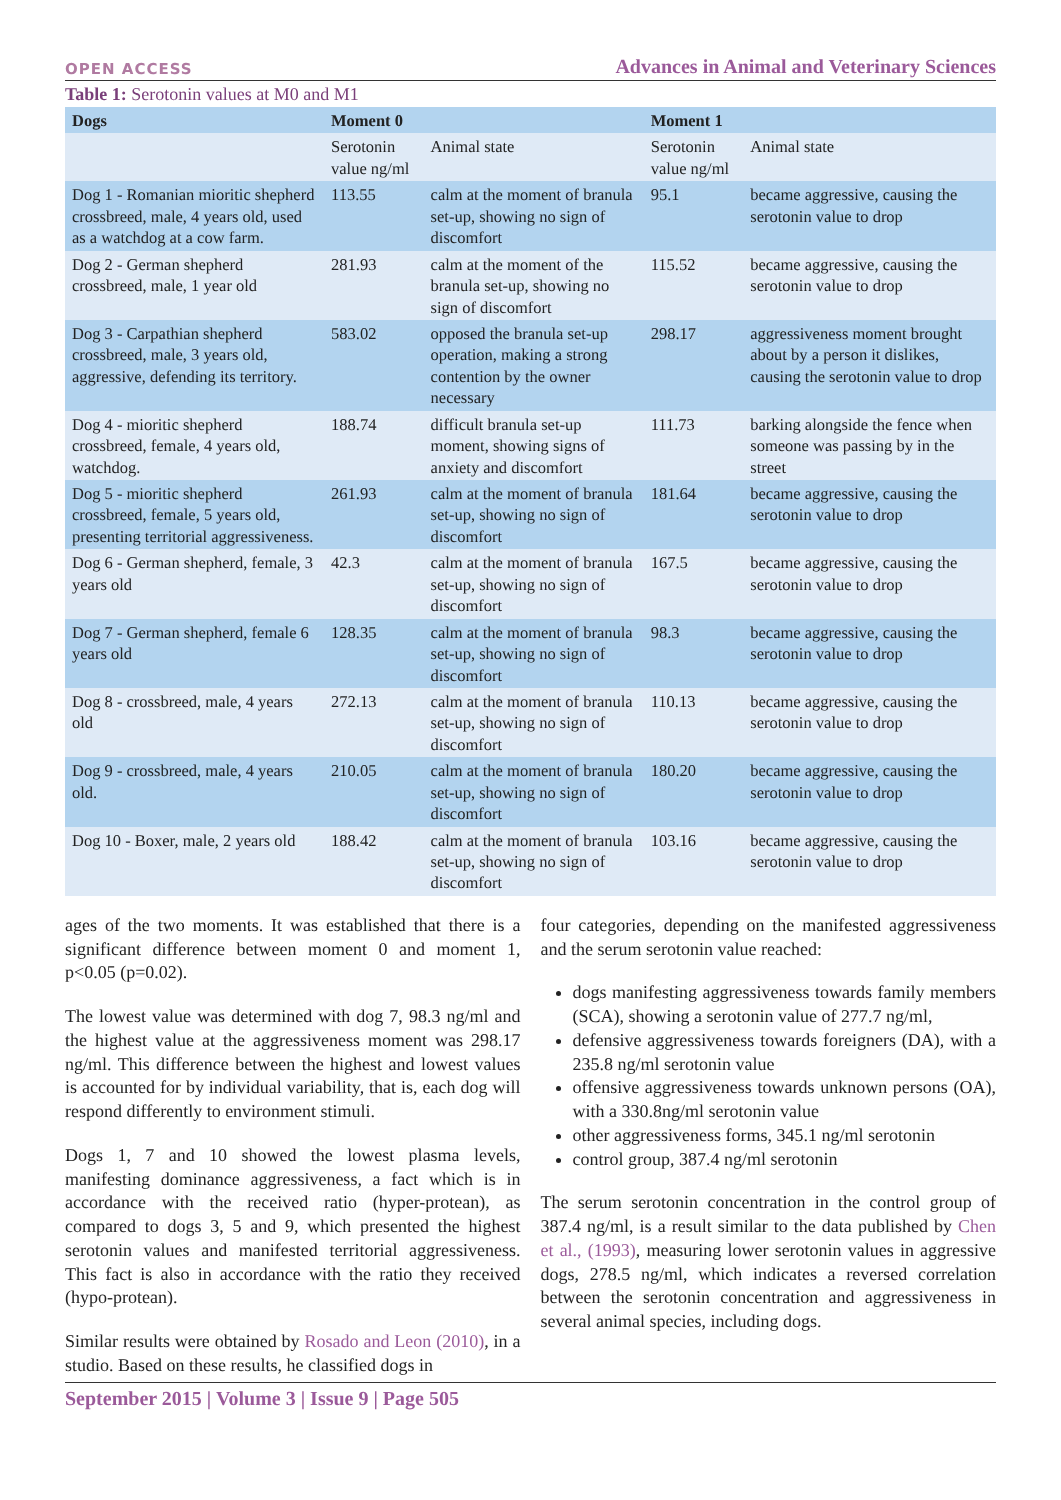OPEN ACCESS Advances in Animal and Veterinary Sciences
Table 1: Serotonin values at M0 and M1
| Dogs | Moment 0 | | Moment 1 | |
| --- | --- | --- | --- | --- |
| | Serotonin value ng/ml | Animal state | Serotonin value ng/ml | Animal state |
| Dog 1 - Romanian mioritic shepherd crossbreed, male, 4 years old, used as a watchdog at a cow farm. | 113.55 | calm at the moment of branula set-up, showing no sign of discomfort | 95.1 | became aggressive, causing the serotonin value to drop |
| Dog 2 - German shepherd crossbreed, male, 1 year old | 281.93 | calm at the moment of the branula set-up, showing no sign of discomfort | 115.52 | became aggressive, causing the serotonin value to drop |
| Dog 3 - Carpathian shepherd crossbreed, male, 3 years old, aggressive, defending its territory. | 583.02 | opposed the branula set-up operation, making a strong contention by the owner necessary | 298.17 | aggressiveness moment brought about by a person it dislikes, causing the serotonin value to drop |
| Dog 4 - mioritic shepherd crossbreed, female, 4 years old, watchdog. | 188.74 | difficult branula set-up moment, showing signs of anxiety and discomfort | 111.73 | barking alongside the fence when someone was passing by in the street |
| Dog 5 - mioritic shepherd crossbreed, female, 5 years old, presenting territorial aggressiveness. | 261.93 | calm at the moment of branula set-up, showing no sign of discomfort | 181.64 | became aggressive, causing the serotonin value to drop |
| Dog 6 - German shepherd, female, 3 years old | 42.3 | calm at the moment of branula set-up, showing no sign of discomfort | 167.5 | became aggressive, causing the serotonin value to drop |
| Dog 7 - German shepherd, female 6 years old | 128.35 | calm at the moment of branula set-up, showing no sign of discomfort | 98.3 | became aggressive, causing the serotonin value to drop |
| Dog 8 - crossbreed, male, 4 years old | 272.13 | calm at the moment of branula set-up, showing no sign of discomfort | 110.13 | became aggressive, causing the serotonin value to drop |
| Dog 9 - crossbreed, male, 4 years old. | 210.05 | calm at the moment of branula set-up, showing no sign of discomfort | 180.20 | became aggressive, causing the serotonin value to drop |
| Dog 10 - Boxer, male, 2 years old | 188.42 | calm at the moment of branula set-up, showing no sign of discomfort | 103.16 | became aggressive, causing the serotonin value to drop |
ages of the two moments. It was established that there is a significant difference between moment 0 and moment 1, p<0.05 (p=0.02).
The lowest value was determined with dog 7, 98.3 ng/ml and the highest value at the aggressiveness moment was 298.17 ng/ml. This difference between the highest and lowest values is accounted for by individual variability, that is, each dog will respond differently to environment stimuli.
Dogs 1, 7 and 10 showed the lowest plasma levels, manifesting dominance aggressiveness, a fact which is in accordance with the received ratio (hyper-protean), as compared to dogs 3, 5 and 9, which presented the highest serotonin values and manifested territorial aggressiveness. This fact is also in accordance with the ratio they received (hypo-protean).
Similar results were obtained by Rosado and Leon (2010), in a studio. Based on these results, he classified dogs in
four categories, depending on the manifested aggressiveness and the serum serotonin value reached:
dogs manifesting aggressiveness towards family members (SCA), showing a serotonin value of 277.7 ng/ml,
defensive aggressiveness towards foreigners (DA), with a 235.8 ng/ml serotonin value
offensive aggressiveness towards unknown persons (OA), with a 330.8ng/ml serotonin value
other aggressiveness forms, 345.1 ng/ml serotonin
control group, 387.4 ng/ml serotonin
The serum serotonin concentration in the control group of 387.4 ng/ml, is a result similar to the data published by Chen et al., (1993), measuring lower serotonin values in aggressive dogs, 278.5 ng/ml, which indicates a reversed correlation between the serotonin concentration and aggressiveness in several animal species, including dogs.
September 2015 | Volume 3 | Issue 9 | Page 505